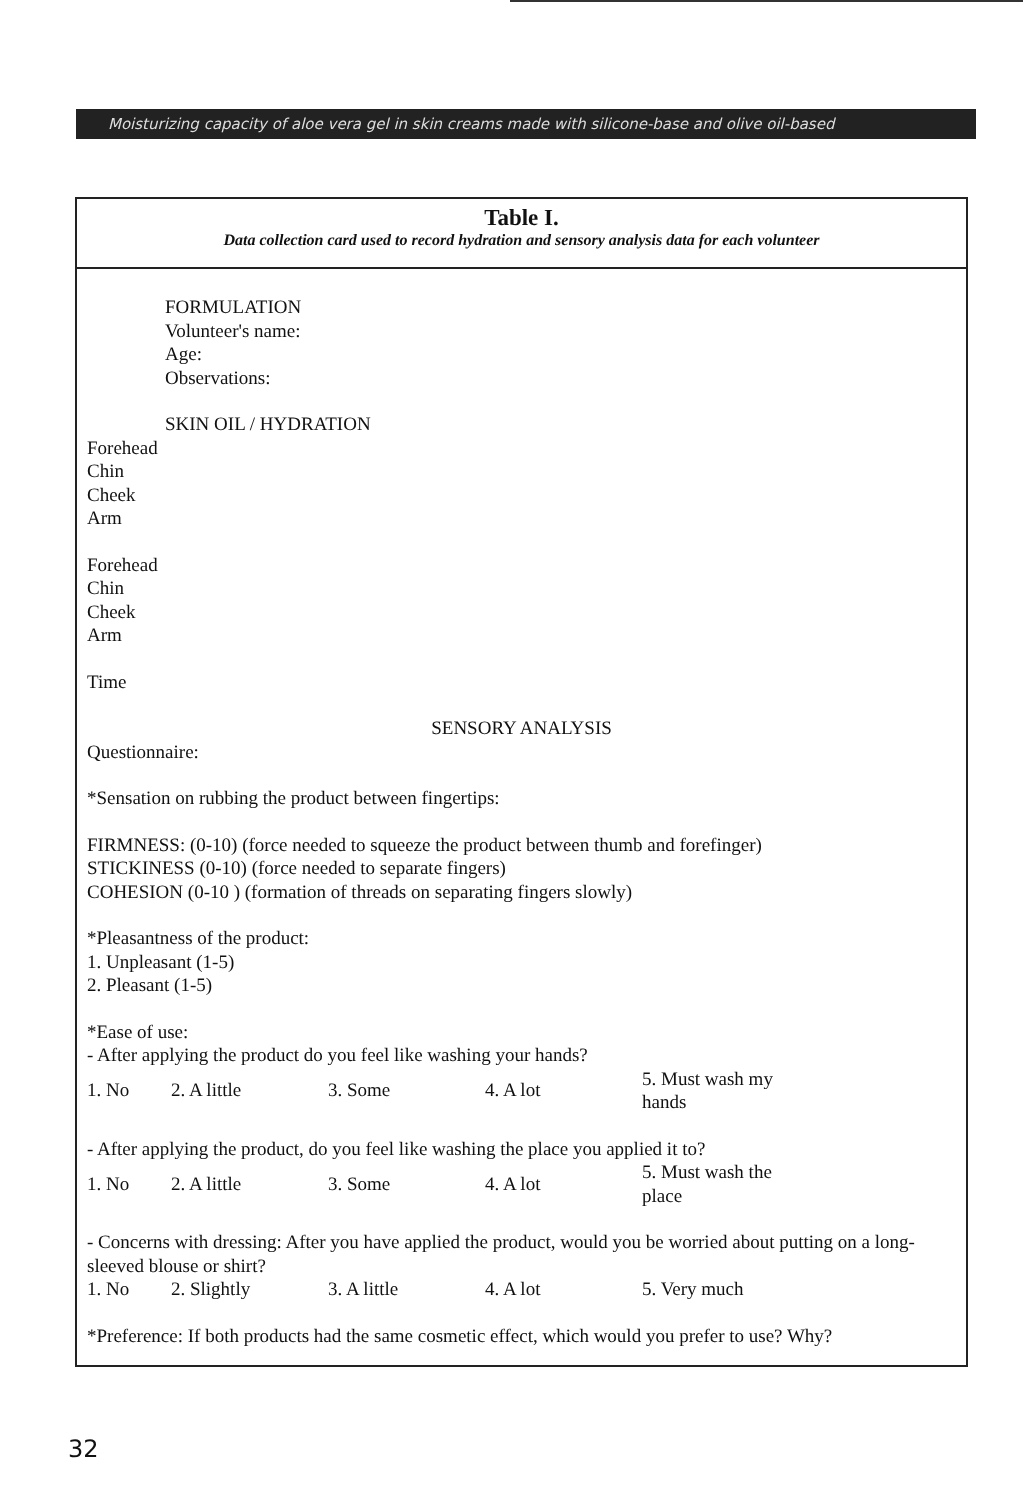Moisturizing capacity of aloe vera gel in skin creams made with silicone-base and olive oil-based
Table I.
Data collection card used to record hydration and sensory analysis data for each volunteer
FORMULATION
Volunteer's name:
Age:
Observations:
SKIN OIL / HYDRATION
Forehead
Chin
Cheek
Arm
Forehead
Chin
Cheek
Arm
Time
SENSORY ANALYSIS
Questionnaire:
*Sensation on rubbing the product between fingertips:
FIRMNESS: (0-10) (force needed to squeeze the product between thumb and forefinger)
STICKINESS (0-10) (force needed to separate fingers)
COHESION (0-10 ) (formation of threads on separating fingers slowly)
*Pleasantness of the product:
1. Unpleasant (1-5)
2. Pleasant (1-5)
*Ease of use:
- After applying the product do you feel like washing your hands?
| 1. No | 2. A little | 3. Some | 4. A lot | 5. Must wash my hands |
- After applying the product, do you feel like washing the place you applied it to?
| 1. No | 2. A little | 3. Some | 4. A lot | 5. Must wash the place |
- Concerns with dressing: After you have applied the product, would you be worried about putting on a long-sleeved blouse or shirt?
| 1. No | 2. Slightly | 3. A little | 4. A lot | 5. Very much |
*Preference: If both products had the same cosmetic effect, which would you prefer to use? Why?
32